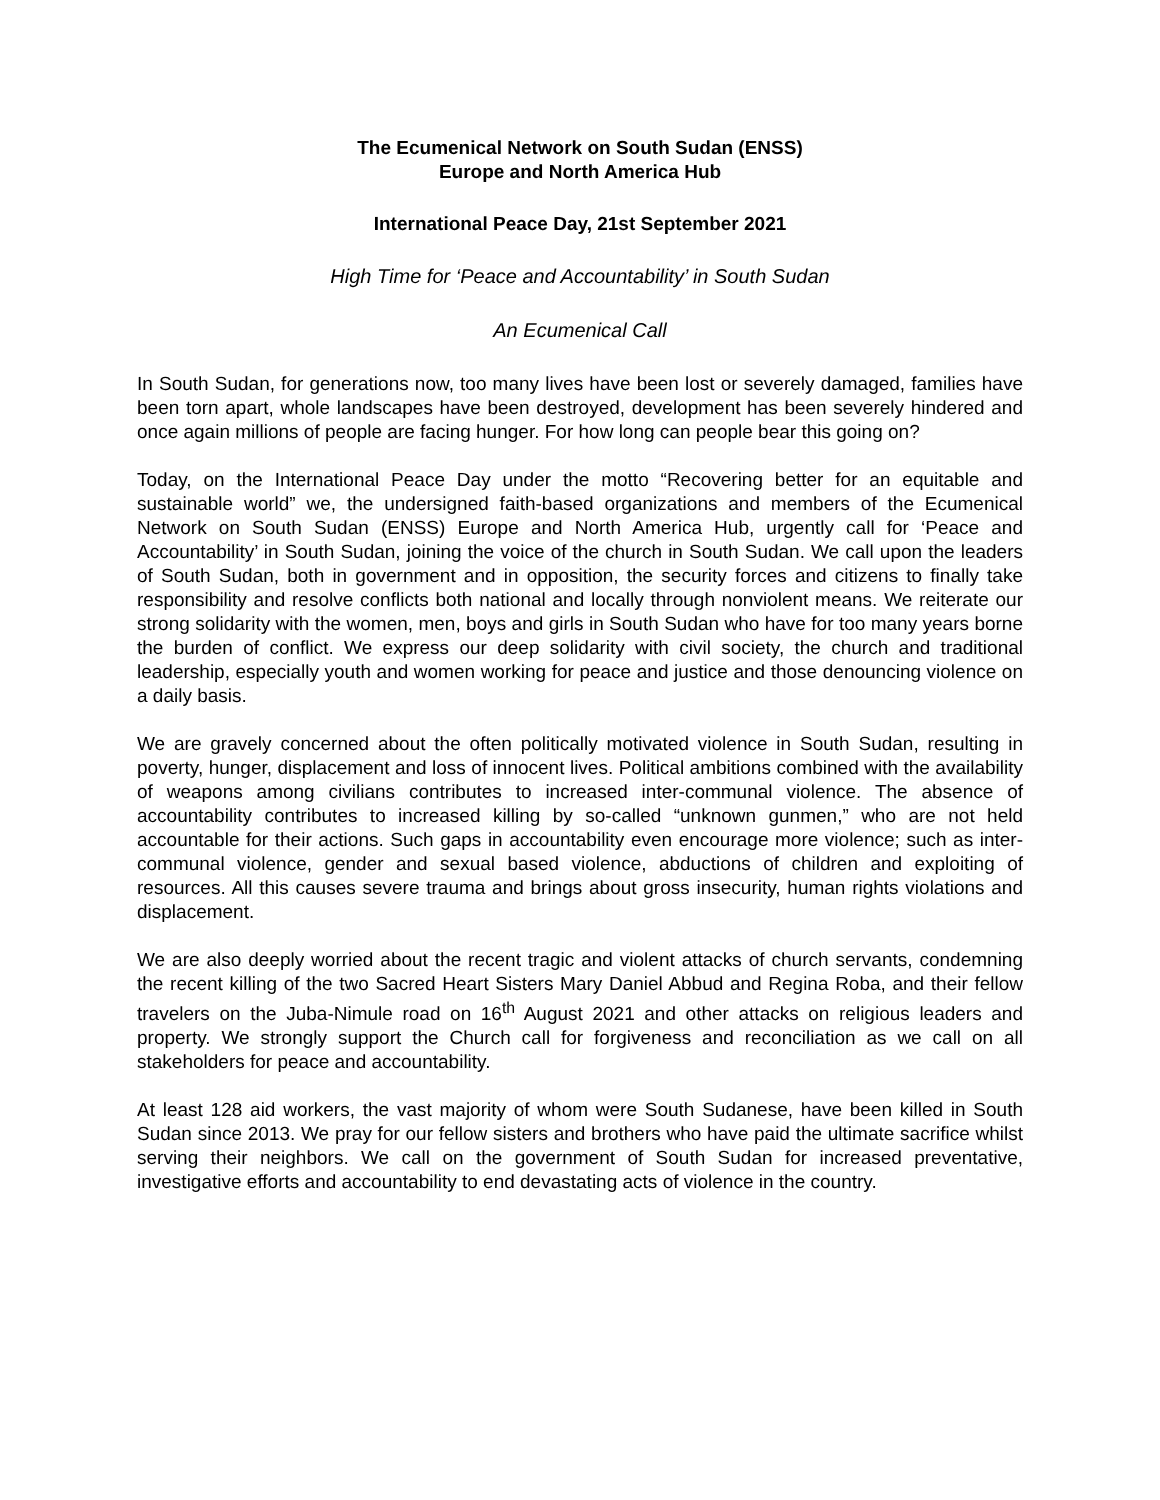The Ecumenical Network on South Sudan (ENSS)
Europe and North America Hub
International Peace Day, 21st September 2021
High Time for ‘Peace and Accountability’ in South Sudan
An Ecumenical Call
In South Sudan, for generations now, too many lives have been lost or severely damaged, families have been torn apart, whole landscapes have been destroyed, development has been severely hindered and once again millions of people are facing hunger. For how long can people bear this going on?
Today, on the International Peace Day under the motto “Recovering better for an equitable and sustainable world” we, the undersigned faith-based organizations and members of the Ecumenical Network on South Sudan (ENSS) Europe and North America Hub, urgently call for ‘Peace and Accountability’ in South Sudan, joining the voice of the church in South Sudan. We call upon the leaders of South Sudan, both in government and in opposition, the security forces and citizens to finally take responsibility and resolve conflicts both national and locally through nonviolent means. We reiterate our strong solidarity with the women, men, boys and girls in South Sudan who have for too many years borne the burden of conflict. We express our deep solidarity with civil society, the church and traditional leadership, especially youth and women working for peace and justice and those denouncing violence on a daily basis.
We are gravely concerned about the often politically motivated violence in South Sudan, resulting in poverty, hunger, displacement and loss of innocent lives. Political ambitions combined with the availability of weapons among civilians contributes to increased inter-communal violence. The absence of accountability contributes to increased killing by so-called “unknown gunmen,” who are not held accountable for their actions. Such gaps in accountability even encourage more violence; such as inter-communal violence, gender and sexual based violence, abductions of children and exploiting of resources. All this causes severe trauma and brings about gross insecurity, human rights violations and displacement.
We are also deeply worried about the recent tragic and violent attacks of church servants, condemning the recent killing of the two Sacred Heart Sisters Mary Daniel Abbud and Regina Roba, and their fellow travelers on the Juba-Nimule road on 16<sup>th</sup> August 2021 and other attacks on religious leaders and property. We strongly support the Church call for forgiveness and reconciliation as we call on all stakeholders for peace and accountability.
At least 128 aid workers, the vast majority of whom were South Sudanese, have been killed in South Sudan since 2013. We pray for our fellow sisters and brothers who have paid the ultimate sacrifice whilst serving their neighbors. We call on the government of South Sudan for increased preventative, investigative efforts and accountability to end devastating acts of violence in the country.